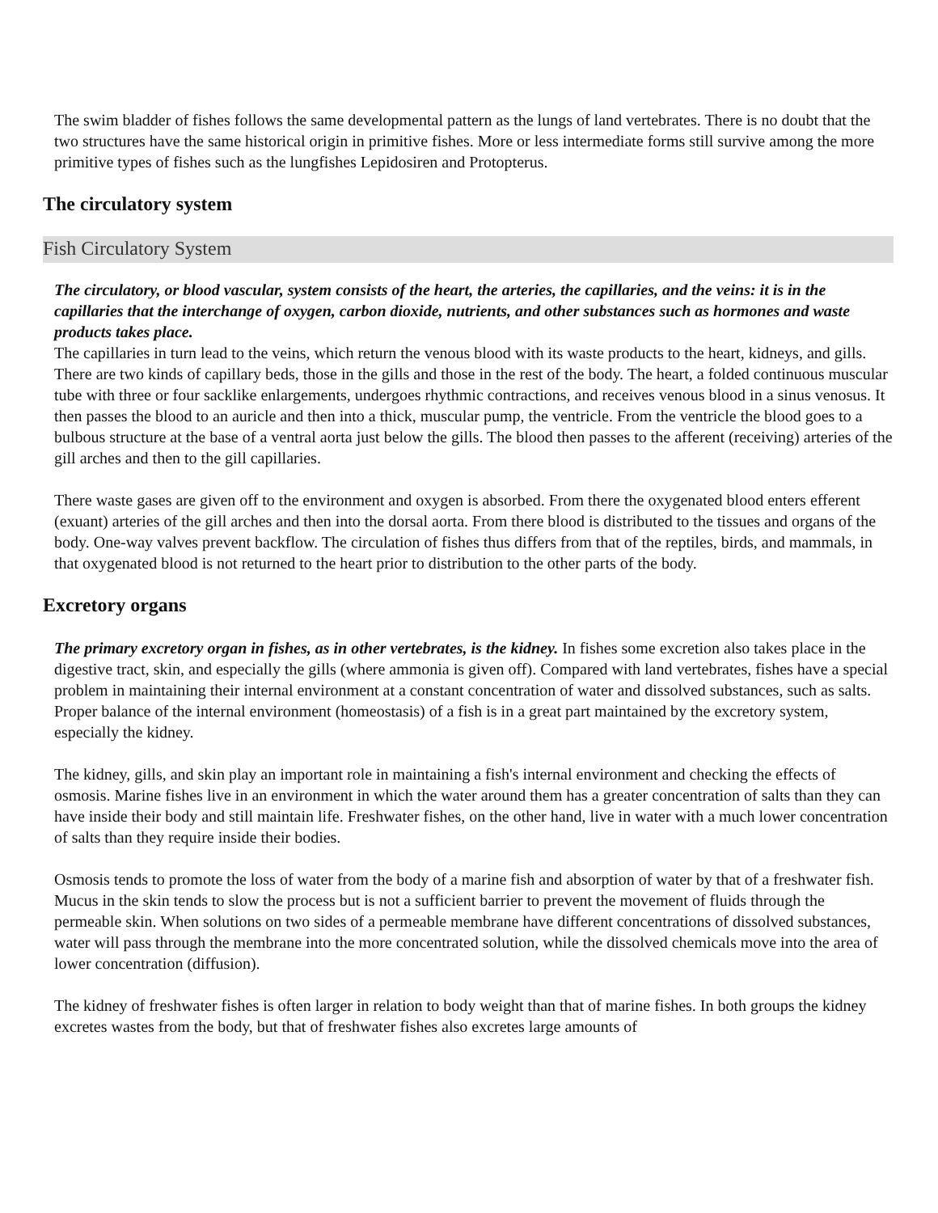The swim bladder of fishes follows the same developmental pattern as the lungs of land vertebrates. There is no doubt that the two structures have the same historical origin in primitive fishes. More or less intermediate forms still survive among the more primitive types of fishes such as the lungfishes Lepidosiren and Protopterus.
The circulatory system
Fish Circulatory System
The circulatory, or blood vascular, system consists of the heart, the arteries, the capillaries, and the veins: it is in the capillaries that the interchange of oxygen, carbon dioxide, nutrients, and other substances such as hormones and waste products takes place.
The capillaries in turn lead to the veins, which return the venous blood with its waste products to the heart, kidneys, and gills. There are two kinds of capillary beds, those in the gills and those in the rest of the body. The heart, a folded continuous muscular tube with three or four sacklike enlargements, undergoes rhythmic contractions, and receives venous blood in a sinus venosus. It then passes the blood to an auricle and then into a thick, muscular pump, the ventricle. From the ventricle the blood goes to a bulbous structure at the base of a ventral aorta just below the gills. The blood then passes to the afferent (receiving) arteries of the gill arches and then to the gill capillaries.
There waste gases are given off to the environment and oxygen is absorbed. From there the oxygenated blood enters efferent (exuant) arteries of the gill arches and then into the dorsal aorta. From there blood is distributed to the tissues and organs of the body. One-way valves prevent backflow. The circulation of fishes thus differs from that of the reptiles, birds, and mammals, in that oxygenated blood is not returned to the heart prior to distribution to the other parts of the body.
Excretory organs
The primary excretory organ in fishes, as in other vertebrates, is the kidney. In fishes some excretion also takes place in the digestive tract, skin, and especially the gills (where ammonia is given off). Compared with land vertebrates, fishes have a special problem in maintaining their internal environment at a constant concentration of water and dissolved substances, such as salts. Proper balance of the internal environment (homeostasis) of a fish is in a great part maintained by the excretory system, especially the kidney.
The kidney, gills, and skin play an important role in maintaining a fish's internal environment and checking the effects of osmosis. Marine fishes live in an environment in which the water around them has a greater concentration of salts than they can have inside their body and still maintain life. Freshwater fishes, on the other hand, live in water with a much lower concentration of salts than they require inside their bodies.
Osmosis tends to promote the loss of water from the body of a marine fish and absorption of water by that of a freshwater fish. Mucus in the skin tends to slow the process but is not a sufficient barrier to prevent the movement of fluids through the permeable skin. When solutions on two sides of a permeable membrane have different concentrations of dissolved substances, water will pass through the membrane into the more concentrated solution, while the dissolved chemicals move into the area of lower concentration (diffusion).
The kidney of freshwater fishes is often larger in relation to body weight than that of marine fishes. In both groups the kidney excretes wastes from the body, but that of freshwater fishes also excretes large amounts of